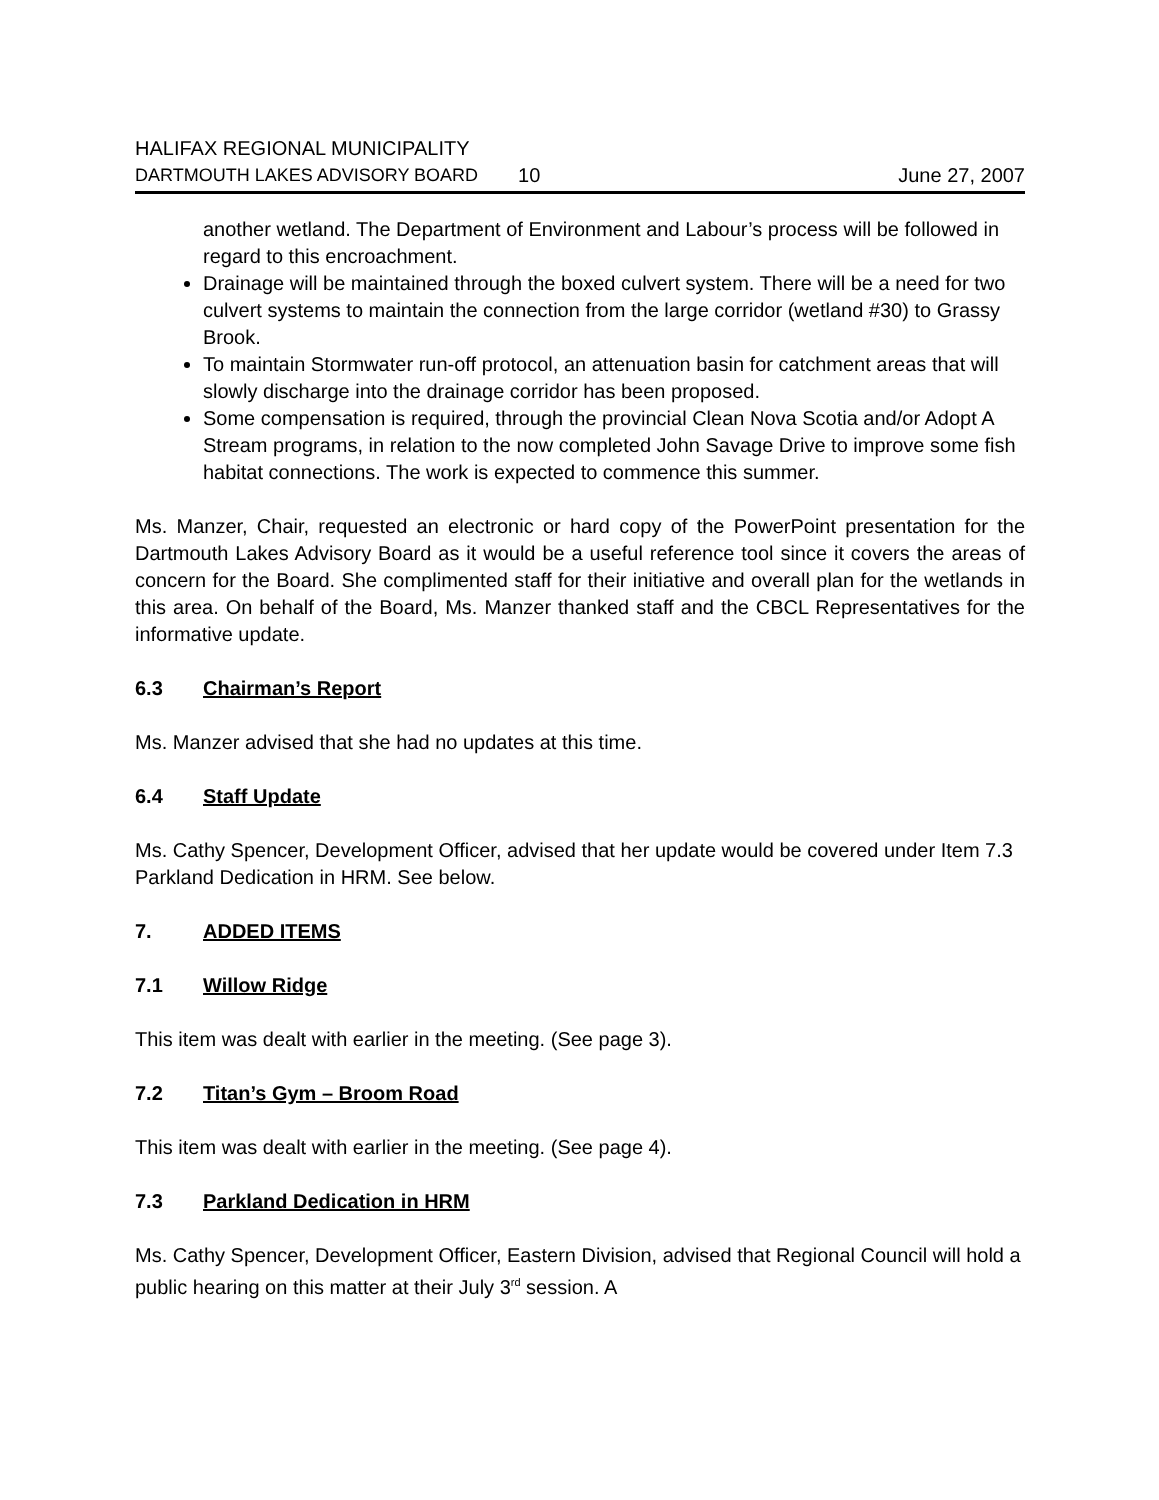HALIFAX REGIONAL MUNICIPALITY
DARTMOUTH LAKES ADVISORY BOARD 10 June 27, 2007
another wetland. The Department of Environment and Labour’s process will be followed in regard to this encroachment.
Drainage will be maintained through the boxed culvert system. There will be a need for two culvert systems to maintain the connection from the large corridor (wetland #30) to Grassy Brook.
To maintain Stormwater run-off protocol, an attenuation basin for catchment areas that will slowly discharge into the drainage corridor has been proposed.
Some compensation is required, through the provincial Clean Nova Scotia and/or Adopt A Stream programs, in relation to the now completed John Savage Drive to improve some fish habitat connections. The work is expected to commence this summer.
Ms. Manzer, Chair, requested an electronic or hard copy of the PowerPoint presentation for the Dartmouth Lakes Advisory Board as it would be a useful reference tool since it covers the areas of concern for the Board. She complimented staff for their initiative and overall plan for the wetlands in this area. On behalf of the Board, Ms. Manzer thanked staff and the CBCL Representatives for the informative update.
6.3 Chairman’s Report
Ms. Manzer advised that she had no updates at this time.
6.4 Staff Update
Ms. Cathy Spencer, Development Officer, advised that her update would be covered under Item 7.3 Parkland Dedication in HRM. See below.
7. ADDED ITEMS
7.1 Willow Ridge
This item was dealt with earlier in the meeting. (See page 3).
7.2 Titan’s Gym – Broom Road
This item was dealt with earlier in the meeting. (See page 4).
7.3 Parkland Dedication in HRM
Ms. Cathy Spencer, Development Officer, Eastern Division, advised that Regional Council will hold a public hearing on this matter at their July 3<sup>rd</sup> session. A